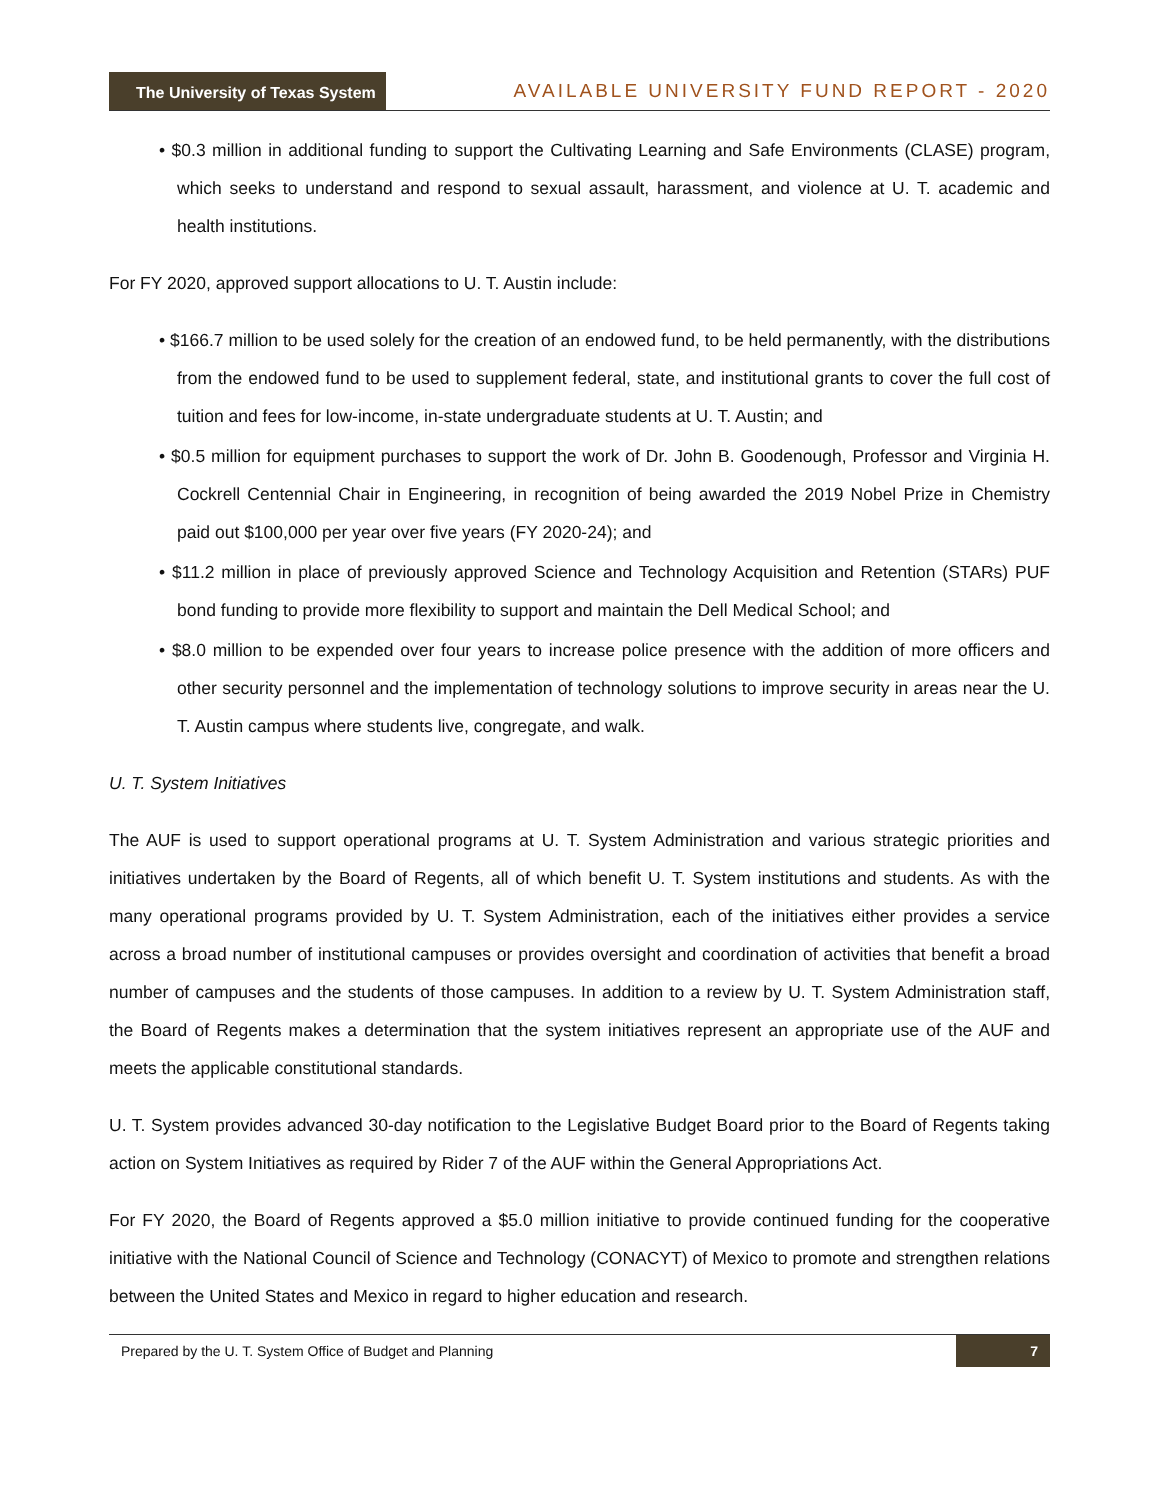The University of Texas System
AVAILABLE UNIVERSITY FUND REPORT - 2020
• $0.3 million in additional funding to support the Cultivating Learning and Safe Environments (CLASE) program, which seeks to understand and respond to sexual assault, harassment, and violence at U. T. academic and health institutions.
For FY 2020, approved support allocations to U. T. Austin include:
• $166.7 million to be used solely for the creation of an endowed fund, to be held permanently, with the distributions from the endowed fund to be used to supplement federal, state, and institutional grants to cover the full cost of tuition and fees for low-income, in-state undergraduate students at U. T. Austin; and
• $0.5 million for equipment purchases to support the work of Dr. John B. Goodenough, Professor and Virginia H. Cockrell Centennial Chair in Engineering, in recognition of being awarded the 2019 Nobel Prize in Chemistry paid out $100,000 per year over five years (FY 2020-24); and
• $11.2 million in place of previously approved Science and Technology Acquisition and Retention (STARs) PUF bond funding to provide more flexibility to support and maintain the Dell Medical School; and
• $8.0 million to be expended over four years to increase police presence with the addition of more officers and other security personnel and the implementation of technology solutions to improve security in areas near the U. T. Austin campus where students live, congregate, and walk.
U. T. System Initiatives
The AUF is used to support operational programs at U. T. System Administration and various strategic priorities and initiatives undertaken by the Board of Regents, all of which benefit U. T. System institutions and students. As with the many operational programs provided by U. T. System Administration, each of the initiatives either provides a service across a broad number of institutional campuses or provides oversight and coordination of activities that benefit a broad number of campuses and the students of those campuses. In addition to a review by U. T. System Administration staff, the Board of Regents makes a determination that the system initiatives represent an appropriate use of the AUF and meets the applicable constitutional standards.
U. T. System provides advanced 30-day notification to the Legislative Budget Board prior to the Board of Regents taking action on System Initiatives as required by Rider 7 of the AUF within the General Appropriations Act.
For FY 2020, the Board of Regents approved a $5.0 million initiative to provide continued funding for the cooperative initiative with the National Council of Science and Technology (CONACYT) of Mexico to promote and strengthen relations between the United States and Mexico in regard to higher education and research.
Prepared by the U. T. System Office of Budget and Planning
7